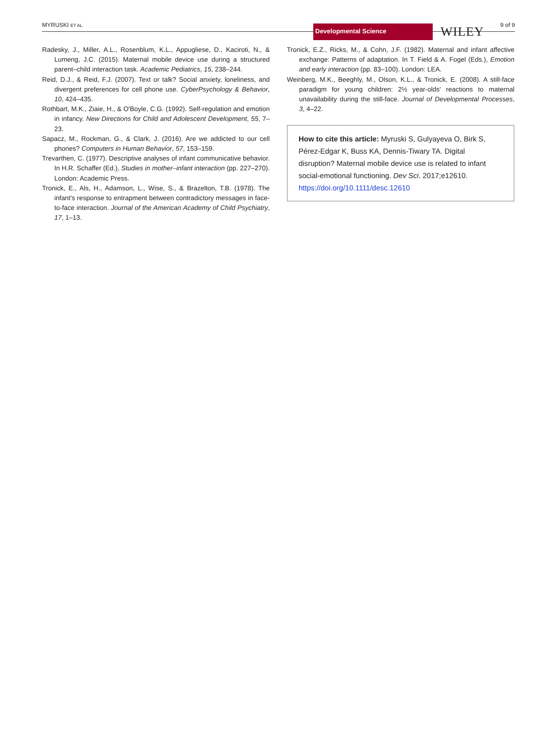MYRUSKI ET AL. Developmental Science WILEY 9 of 9
Radesky, J., Miller, A.L., Rosenblum, K.L., Appugliese, D., Kaciroti, N., & Lumeng, J.C. (2015). Maternal mobile device use during a structured parent–child interaction task. Academic Pediatrics, 15, 238–244.
Reid, D.J., & Reid, F.J. (2007). Text or talk? Social anxiety, loneliness, and divergent preferences for cell phone use. CyberPsychology & Behavior, 10, 424–435.
Rothbart, M.K., Ziaie, H., & O'Boyle, C.G. (1992). Self-regulation and emotion in infancy. New Directions for Child and Adolescent Development, 55, 7–23.
Sapacz, M., Rockman, G., & Clark, J. (2016). Are we addicted to our cell phones? Computers in Human Behavior, 57, 153–159.
Trevarthen, C. (1977). Descriptive analyses of infant communicative behavior. In H.R. Schaffer (Ed.), Studies in mother–infant interaction (pp. 227–270). London: Academic Press.
Tronick, E., Als, H., Adamson, L., Wise, S., & Brazelton, T.B. (1978). The infant's response to entrapment between contradictory messages in face-to-face interaction. Journal of the American Academy of Child Psychiatry, 17, 1–13.
Tronick, E.Z., Ricks, M., & Cohn, J.F. (1982). Maternal and infant affective exchange: Patterns of adaptation. In T. Field & A. Fogel (Eds.), Emotion and early interaction (pp. 83–100). London: LEA.
Weinberg, M.K., Beeghly, M., Olson, K.L., & Tronick, E. (2008). A still-face paradigm for young children: 2½ year-olds' reactions to maternal unavailability during the still-face. Journal of Developmental Processes, 3, 4–22.
How to cite this article: Myruski S, Gulyayeva O, Birk S, Pérez-Edgar K, Buss KA, Dennis-Tiwary TA. Digital disruption? Maternal mobile device use is related to infant social-emotional functioning. Dev Sci. 2017;e12610. https://doi.org/10.1111/desc.12610